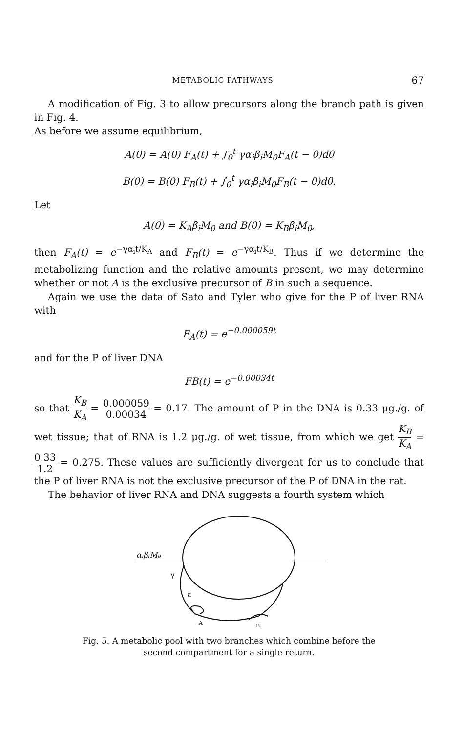METABOLIC PATHWAYS 67
A modification of Fig. 3 to allow precursors along the branch path is given in Fig. 4.
As before we assume equilibrium,
A(0) = A(0) F<sub>A</sub>(t) + ∫<sub>0</sub><sup>t</sup> γα<sub>i</sub>β<sub>i</sub>M<sub>0</sub>F<sub>A</sub>(t − θ)dθ
B(0) = B(0) F<sub>B</sub>(t) + ∫<sub>0</sub><sup>t</sup> γα<sub>i</sub>β<sub>i</sub>M<sub>0</sub>F<sub>B</sub>(t − θ)dθ.
Let
A(0) = K<sub>A</sub>β<sub>i</sub>M<sub>0</sub> and B(0) = K<sub>B</sub>β<sub>i</sub>M<sub>0</sub>,
then F<sub>A</sub>(t) = e<sup>−γα<sub>i</sub>t/K<sub>A</sub></sup> and F<sub>B</sub>(t) = e<sup>−γα<sub>i</sub>t/K<sub>B</sub></sup>. Thus if we determine the metabolizing function and the relative amounts present, we may determine whether or not A is the exclusive precursor of B in such a sequence.
Again we use the data of Sato and Tyler who give for the P of liver RNA with
F<sub>A</sub>(t) = e<sup>−0.000059t</sup>
and for the P of liver DNA
FB(t) = e<sup>−0.00034t</sup>
so that K<sub>B</sub> K<sub>A</sub> = 0.000059 0.00034 = 0.17. The amount of P in the DNA is 0.33 μg./g. of wet tissue; that of RNA is 1.2 μg./g. of wet tissue, from which we get K<sub>B</sub> K<sub>A</sub> = 0.33 1.2 = 0.275. These values are sufficiently divergent for us to conclude that the P of liver RNA is not the exclusive precursor of the P of DNA in the rat.
The behavior of liver RNA and DNA suggests a fourth system which
αiβiMo
γ
ε
A
B
Fig. 5. A metabolic pool with two branches which combine before the
second compartment for a single return.